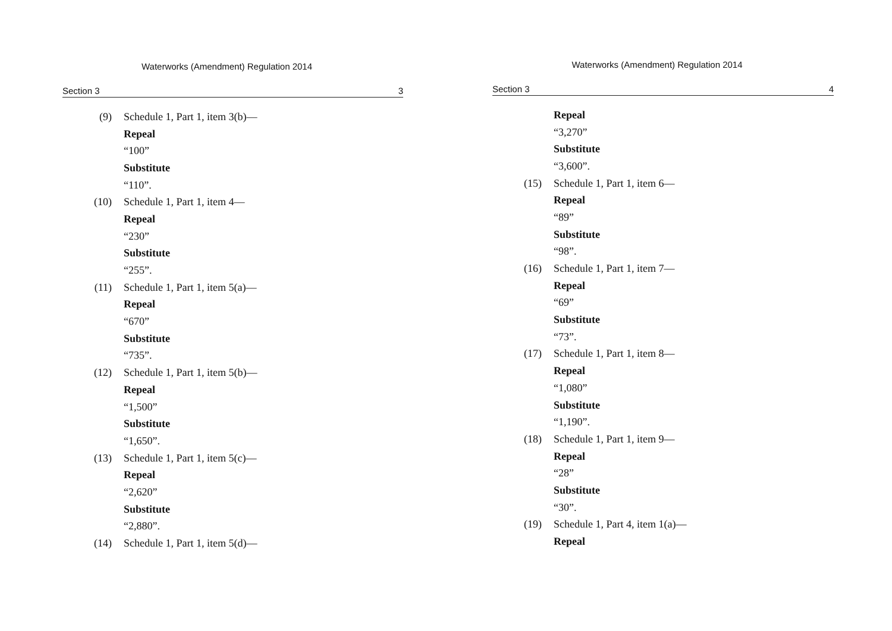Waterworks (Amendment) Regulation 2014
Section 3 3
(9) Schedule 1, Part 1, item 3(b)—
Repeal
“100”
Substitute
“110”.
(10) Schedule 1, Part 1, item 4—
Repeal
“230”
Substitute
“255”.
(11) Schedule 1, Part 1, item 5(a)—
Repeal
“670”
Substitute
“735”.
(12) Schedule 1, Part 1, item 5(b)—
Repeal
“1,500”
Substitute
“1,650”.
(13) Schedule 1, Part 1, item 5(c)—
Repeal
“2,620”
Substitute
“2,880”.
(14) Schedule 1, Part 1, item 5(d)—
Waterworks (Amendment) Regulation 2014
Section 3 4
Repeal
“3,270”
Substitute
“3,600”.
(15) Schedule 1, Part 1, item 6—
Repeal
“89”
Substitute
“98”.
(16) Schedule 1, Part 1, item 7—
Repeal
“69”
Substitute
“73”.
(17) Schedule 1, Part 1, item 8—
Repeal
“1,080”
Substitute
“1,190”.
(18) Schedule 1, Part 1, item 9—
Repeal
“28”
Substitute
“30”.
(19) Schedule 1, Part 4, item 1(a)—
Repeal